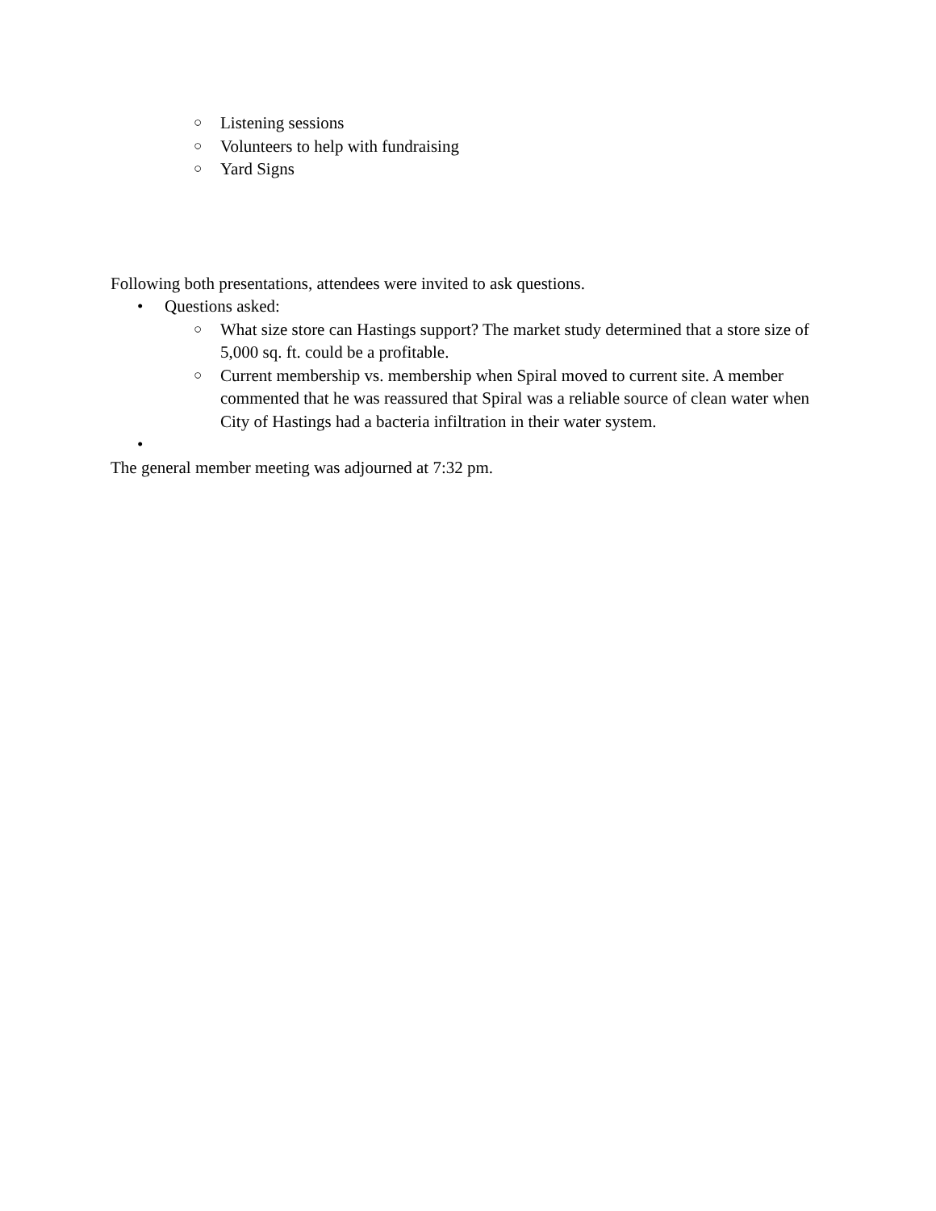○ Listening sessions
○ Volunteers to help with fundraising
○ Yard Signs
Following both presentations, attendees were invited to ask questions.
• Questions asked:
○ What size store can Hastings support? The market study determined that a store size of 5,000 sq. ft. could be a profitable.
○ Current membership vs. membership when Spiral moved to current site. A member commented that he was reassured that Spiral was a reliable source of clean water when City of Hastings had a bacteria infiltration in their water system.
•
The general member meeting was adjourned at 7:32 pm.